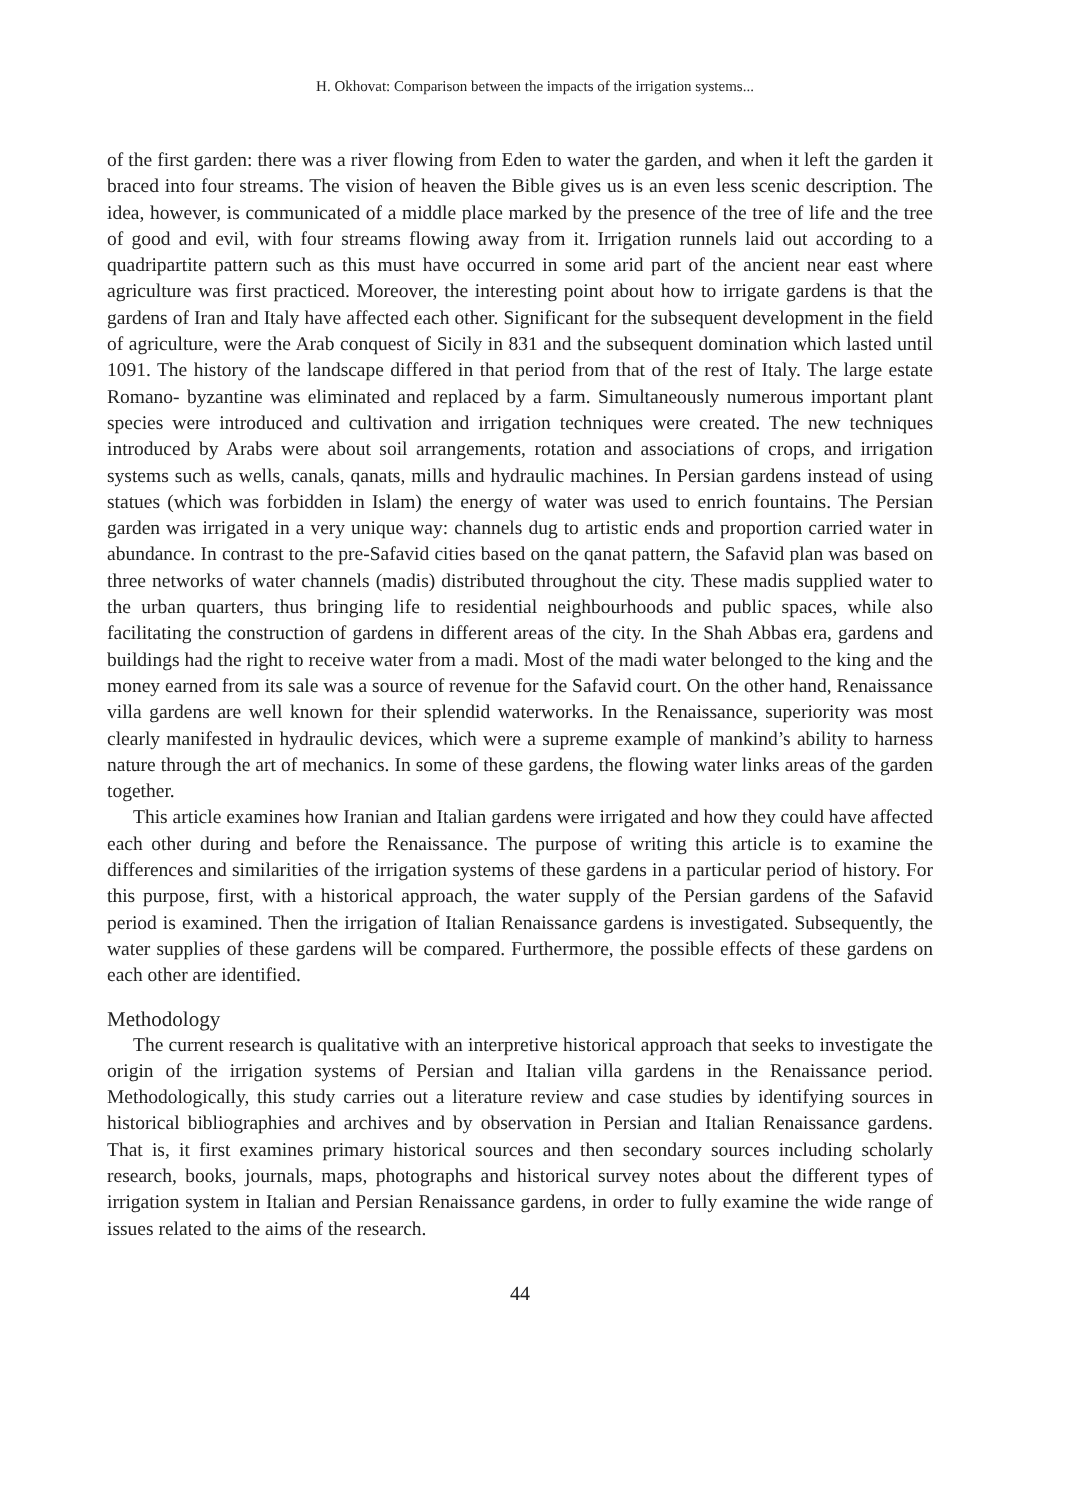H. Okhovat: Comparison between the impacts of the irrigation systems...
of the first garden: there was a river flowing from Eden to water the garden, and when it left the garden it braced into four streams. The vision of heaven the Bible gives us is an even less scenic description. The idea, however, is communicated of a middle place marked by the presence of the tree of life and the tree of good and evil, with four streams flowing away from it. Irrigation runnels laid out according to a quadripartite pattern such as this must have occurred in some arid part of the ancient near east where agriculture was first practiced. Moreover, the interesting point about how to irrigate gardens is that the gardens of Iran and Italy have affected each other. Significant for the subsequent development in the field of agriculture, were the Arab conquest of Sicily in 831 and the subsequent domination which lasted until 1091. The history of the landscape differed in that period from that of the rest of Italy. The large estate Romano- byzantine was eliminated and replaced by a farm. Simultaneously numerous important plant species were introduced and cultivation and irrigation techniques were created. The new techniques introduced by Arabs were about soil arrangements, rotation and associations of crops, and irrigation systems such as wells, canals, qanats, mills and hydraulic machines. In Persian gardens instead of using statues (which was forbidden in Islam) the energy of water was used to enrich fountains. The Persian garden was irrigated in a very unique way: channels dug to artistic ends and proportion carried water in abundance. In contrast to the pre-Safavid cities based on the qanat pattern, the Safavid plan was based on three networks of water channels (madis) distributed throughout the city. These madis supplied water to the urban quarters, thus bringing life to residential neighbourhoods and public spaces, while also facilitating the construction of gardens in different areas of the city. In the Shah Abbas era, gardens and buildings had the right to receive water from a madi. Most of the madi water belonged to the king and the money earned from its sale was a source of revenue for the Safavid court. On the other hand, Renaissance villa gardens are well known for their splendid waterworks. In the Renaissance, superiority was most clearly manifested in hydraulic devices, which were a supreme example of mankind’s ability to harness nature through the art of mechanics. In some of these gardens, the flowing water links areas of the garden together.
This article examines how Iranian and Italian gardens were irrigated and how they could have affected each other during and before the Renaissance. The purpose of writing this article is to examine the differences and similarities of the irrigation systems of these gardens in a particular period of history. For this purpose, first, with a historical approach, the water supply of the Persian gardens of the Safavid period is examined. Then the irrigation of Italian Renaissance gardens is investigated. Subsequently, the water supplies of these gardens will be compared. Furthermore, the possible effects of these gardens on each other are identified.
Methodology
The current research is qualitative with an interpretive historical approach that seeks to investigate the origin of the irrigation systems of Persian and Italian villa gardens in the Renaissance period. Methodologically, this study carries out a literature review and case studies by identifying sources in historical bibliographies and archives and by observation in Persian and Italian Renaissance gardens. That is, it first examines primary historical sources and then secondary sources including scholarly research, books, journals, maps, photographs and historical survey notes about the different types of irrigation system in Italian and Persian Renaissance gardens, in order to fully examine the wide range of issues related to the aims of the research.
44